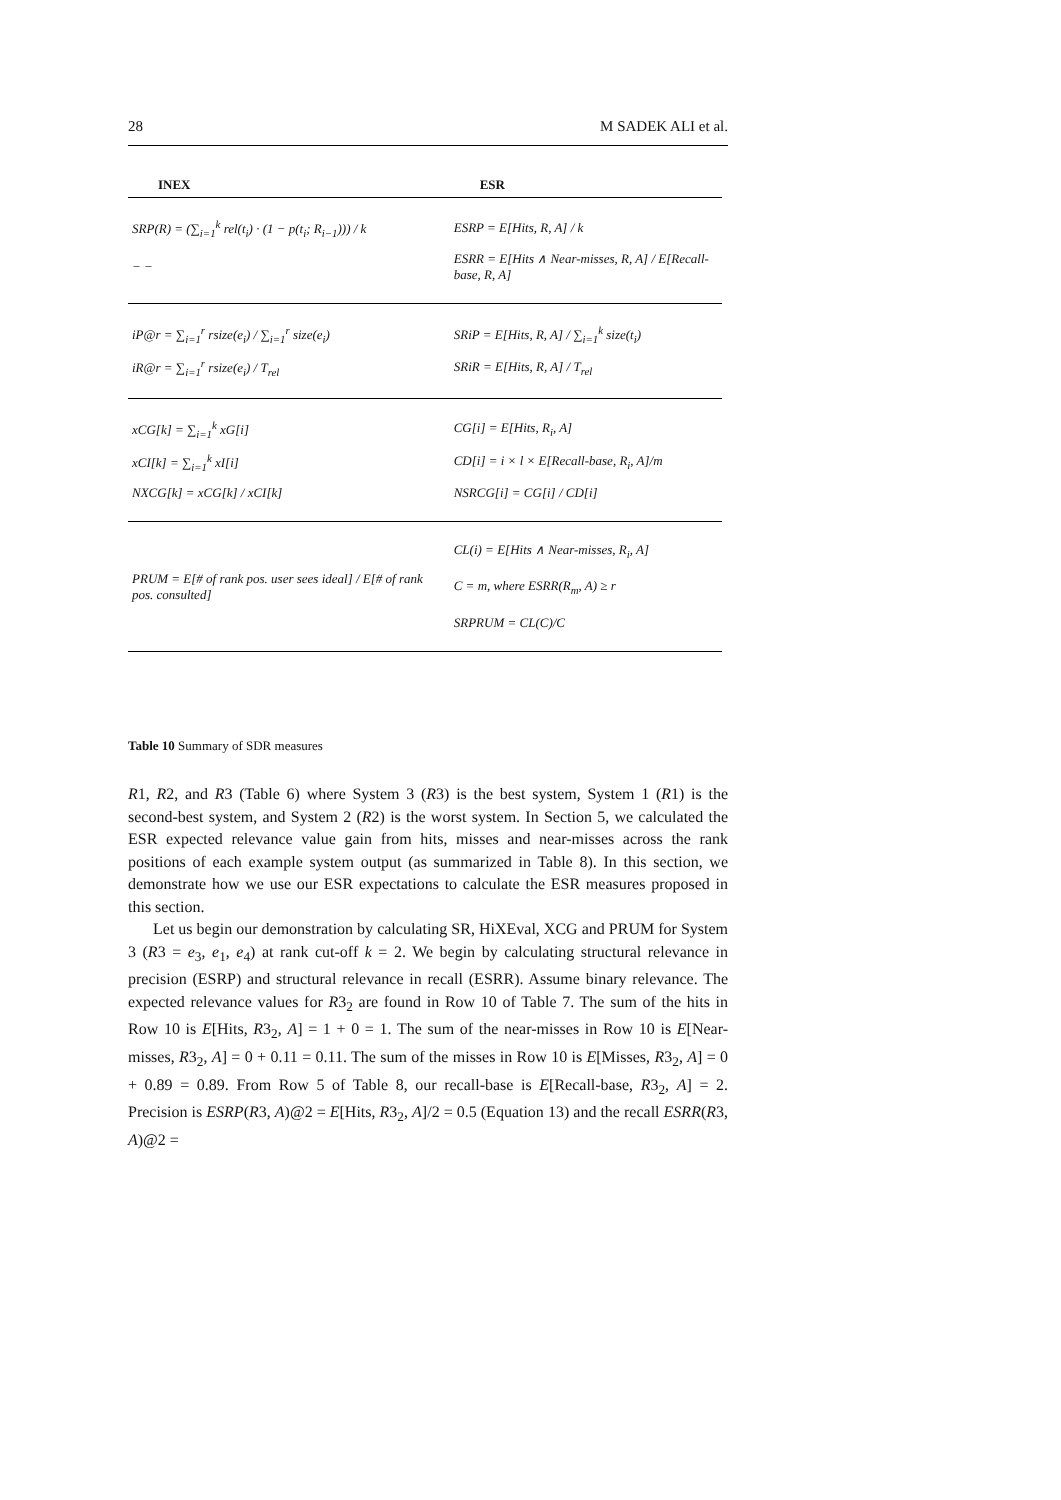28 M SADEK ALI et al.
| INEX | ESR |
| --- | --- |
| SRP(R) = (∑<sub>i=1</sub><sup>k</sup> rel(t<sub>i</sub>) · (1 − p(t<sub>i</sub>; R<sub>i−1</sub>))) / k | ESRP = E[Hits, R, A] / k |
| − − | ESRR = E[Hits ∧ Near-misses, R, A] / E[Recall-base, R, A] |
| iP@r = ∑<sub>i=1</sub><sup>r</sup> rsize(e<sub>i</sub>) / ∑<sub>i=1</sub><sup>r</sup> size(e<sub>i</sub>) | SRiP = E[Hits, R, A] / ∑<sub>i=1</sub><sup>k</sup> size(t<sub>i</sub>) |
| iR@r = ∑<sub>i=1</sub><sup>r</sup> rsize(e<sub>i</sub>) / T<sub>rel</sub> | SRiR = E[Hits, R, A] / T<sub>rel</sub> |
| xCG[k] = ∑<sub>i=1</sub><sup>k</sup> xG[i] | CG[i] = E[Hits, R<sub>i</sub>, A] |
| xCI[k] = ∑<sub>i=1</sub><sup>k</sup> xI[i] | CD[i] = i × l × E[Recall-base, R<sub>i</sub>, A]/m |
| NXCG[k] = xCG[k] / xCI[k] | NSRCG[i] = CG[i] / CD[i] |
| | CL(i) = E[Hits ∧ Near-misses, R<sub>i</sub>, A] |
| PRUM = E[# of rank pos. user sees ideal] / E[# of rank pos. consulted] | C = m, where ESRR(R<sub>m</sub>, A) ≥ r |
| | SRPRUM = CL(C)/C |
Table 10 Summary of SDR measures
R1, R2, and R3 (Table 6) where System 3 (R3) is the best system, System 1 (R1) is the second-best system, and System 2 (R2) is the worst system. In Section 5, we calculated the ESR expected relevance value gain from hits, misses and near-misses across the rank positions of each example system output (as summarized in Table 8). In this section, we demonstrate how we use our ESR expectations to calculate the ESR measures proposed in this section.
Let us begin our demonstration by calculating SR, HiXEval, XCG and PRUM for System 3 (R3 = e<sub>3</sub>, e<sub>1</sub>, e<sub>4</sub>) at rank cut-off k = 2. We begin by calculating structural relevance in precision (ESRP) and structural relevance in recall (ESRR). Assume binary relevance. The expected relevance values for R3<sub>2</sub> are found in Row 10 of Table 7. The sum of the hits in Row 10 is E[Hits, R3<sub>2</sub>, A] = 1 + 0 = 1. The sum of the near-misses in Row 10 is E[Near-misses, R3<sub>2</sub>, A] = 0 + 0.11 = 0.11. The sum of the misses in Row 10 is E[Misses, R3<sub>2</sub>, A] = 0 + 0.89 = 0.89. From Row 5 of Table 8, our recall-base is E[Recall-base, R3<sub>2</sub>, A] = 2. Precision is ESRP(R3, A)@2 = E[Hits, R3<sub>2</sub>, A]/2 = 0.5 (Equation 13) and the recall ESRR(R3, A)@2 =